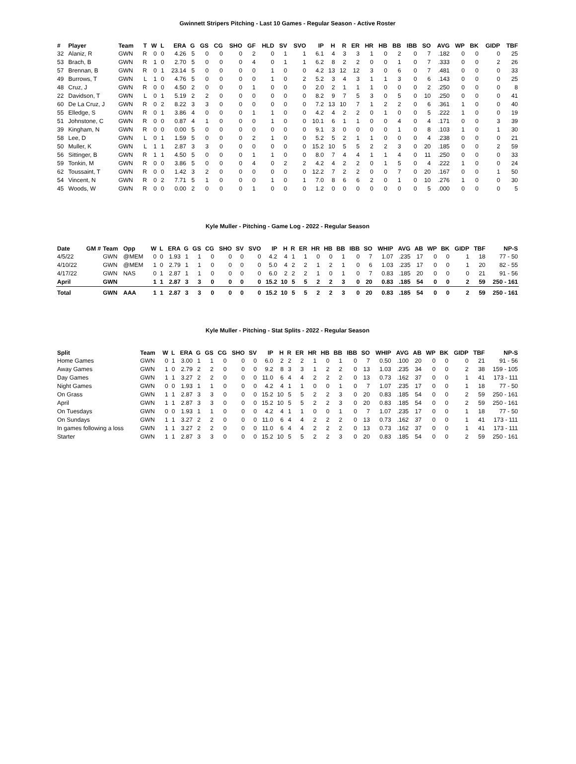Gwinnett Stripers Pitching - Last 10 Games - Regular Season - Active Roster
| # | Player | Team | T | W | L | ERA | G | GS | CG | SHO | GF | HLD | SV | SVO | IP | H | R | ER | HR | HB | BB | IBB | SO | AVG | WP | BK | GIDP | TBF |
| --- | --- | --- | --- | --- | --- | --- | --- | --- | --- | --- | --- | --- | --- | --- | --- | --- | --- | --- | --- | --- | --- | --- | --- | --- | --- | --- | --- | --- |
| 32 | Alaniz, R | GWN | R | 0 | 0 | 4.26 | 5 | 0 | 0 | 0 | 2 | 0 | 1 | 1 | 6.1 | 4 | 3 | 3 | 1 | 0 | 2 | 0 | 7 | .182 | 0 | 0 | 0 | 25 |
| 53 | Brach, B | GWN | R | 1 | 0 | 2.70 | 5 | 0 | 0 | 0 | 4 | 0 | 1 | 1 | 6.2 | 8 | 2 | 2 | 0 | 0 | 1 | 0 | 7 | .333 | 0 | 0 | 2 | 26 |
| 57 | Brennan, B | GWN | R | 0 | 1 | 23.14 | 5 | 0 | 0 | 0 | 0 | 1 | 0 | 0 | 4.2 | 13 | 12 | 12 | 3 | 0 | 6 | 0 | 7 | .481 | 0 | 0 | 0 | 33 |
| 49 | Burrows, T | GWN | L | 1 | 0 | 4.76 | 5 | 0 | 0 | 0 | 0 | 1 | 0 | 2 | 5.2 | 3 | 4 | 3 | 1 | 1 | 3 | 0 | 6 | .143 | 0 | 0 | 0 | 25 |
| 48 | Cruz, J | GWN | R | 0 | 0 | 4.50 | 2 | 0 | 0 | 0 | 1 | 0 | 0 | 0 | 2.0 | 2 | 1 | 1 | 1 | 0 | 0 | 0 | 2 | .250 | 0 | 0 | 0 | 8 |
| 22 | Davidson, T | GWN | L | 0 | 1 | 5.19 | 2 | 2 | 0 | 0 | 0 | 0 | 0 | 0 | 8.2 | 9 | 7 | 5 | 3 | 0 | 5 | 0 | 10 | .250 | 0 | 0 | 0 | 41 |
| 60 | De La Cruz, J | GWN | R | 0 | 2 | 8.22 | 3 | 3 | 0 | 0 | 0 | 0 | 0 | 0 | 7.2 | 13 | 10 | 7 | 1 | 2 | 2 | 0 | 6 | .361 | 1 | 0 | 0 | 40 |
| 55 | Elledge, S | GWN | R | 0 | 1 | 3.86 | 4 | 0 | 0 | 0 | 1 | 1 | 0 | 0 | 4.2 | 4 | 2 | 2 | 0 | 1 | 0 | 0 | 5 | .222 | 1 | 0 | 0 | 19 |
| 51 | Johnstone, C | GWN | R | 0 | 0 | 0.87 | 4 | 1 | 0 | 0 | 0 | 1 | 0 | 0 | 10.1 | 6 | 1 | 1 | 0 | 0 | 4 | 0 | 4 | .171 | 0 | 0 | 3 | 39 |
| 39 | Kingham, N | GWN | R | 0 | 0 | 0.00 | 5 | 0 | 0 | 0 | 0 | 0 | 0 | 0 | 9.1 | 3 | 0 | 0 | 0 | 0 | 1 | 0 | 8 | .103 | 1 | 0 | 1 | 30 |
| 58 | Lee, D | GWN | L | 0 | 1 | 1.59 | 5 | 0 | 0 | 0 | 2 | 1 | 0 | 0 | 5.2 | 5 | 2 | 1 | 1 | 0 | 0 | 0 | 4 | .238 | 0 | 0 | 0 | 21 |
| 50 | Muller, K | GWN | L | 1 | 1 | 2.87 | 3 | 3 | 0 | 0 | 0 | 0 | 0 | 0 | 15.2 | 10 | 5 | 5 | 2 | 2 | 3 | 0 | 20 | .185 | 0 | 0 | 2 | 59 |
| 56 | Sittinger, B | GWN | R | 1 | 1 | 4.50 | 5 | 0 | 0 | 0 | 1 | 1 | 0 | 0 | 8.0 | 7 | 4 | 4 | 1 | 1 | 4 | 0 | 11 | .250 | 0 | 0 | 0 | 33 |
| 59 | Tonkin, M | GWN | R | 0 | 0 | 3.86 | 5 | 0 | 0 | 0 | 4 | 0 | 2 | 2 | 4.2 | 4 | 2 | 2 | 0 | 1 | 5 | 0 | 4 | .222 | 1 | 0 | 0 | 24 |
| 62 | Toussaint, T | GWN | R | 0 | 0 | 1.42 | 3 | 2 | 0 | 0 | 0 | 0 | 0 | 0 | 12.2 | 7 | 2 | 2 | 0 | 0 | 7 | 0 | 20 | .167 | 0 | 0 | 1 | 50 |
| 54 | Vincent, N | GWN | R | 0 | 2 | 7.71 | 5 | 1 | 0 | 0 | 0 | 1 | 0 | 1 | 7.0 | 8 | 6 | 6 | 2 | 0 | 1 | 0 | 10 | .276 | 1 | 0 | 0 | 30 |
| 45 | Woods, W | GWN | R | 0 | 0 | 0.00 | 2 | 0 | 0 | 0 | 1 | 0 | 0 | 0 | 1.2 | 0 | 0 | 0 | 0 | 0 | 0 | 0 | 5 | .000 | 0 | 0 | 0 | 5 |
Kyle Muller - Pitching - Game Log - 2022 - Regular Season
| Date | GM # | Team | Opp | W | L | ERA | G | GS | CG | SHO | SV | SVO | IP | H | R | ER | HR | HB | BB | IBB | SO | WHIP | AVG | AB | WP | BK | GIDP | TBF | NP-S |
| --- | --- | --- | --- | --- | --- | --- | --- | --- | --- | --- | --- | --- | --- | --- | --- | --- | --- | --- | --- | --- | --- | --- | --- | --- | --- | --- | --- | --- | --- |
| 4/5/22 | | GWN | @MEM | 0 | 0 | 1.93 | 1 | 1 | 0 | 0 | 0 | 0 | 4.2 | 4 | 1 | 1 | 0 | 0 | 1 | 0 | 7 | 1.07 | .235 | 17 | 0 | 0 | 1 | 18 | 77 - 50 |
| 4/10/22 | | GWN | @MEM | 1 | 0 | 2.79 | 1 | 1 | 0 | 0 | 0 | 0 | 5.0 | 4 | 2 | 2 | 1 | 2 | 1 | 0 | 6 | 1.03 | .235 | 17 | 0 | 0 | 1 | 20 | 82 - 55 |
| 4/17/22 | | GWN | NAS | 0 | 1 | 2.87 | 1 | 1 | 0 | 0 | 0 | 0 | 6.0 | 2 | 2 | 2 | 1 | 0 | 1 | 0 | 7 | 0.83 | .185 | 20 | 0 | 0 | 0 | 21 | 91 - 56 |
| April | | GWN | | 1 | 1 | 2.87 | 3 | 3 | 0 | 0 | 0 | 0 | 15.2 | 10 | 5 | 5 | 2 | 2 | 3 | 0 | 20 | 0.83 | .185 | 54 | 0 | 0 | 2 | 59 | 250 - 161 |
| Total | | GWN | AAA | 1 | 1 | 2.87 | 3 | 3 | 0 | 0 | 0 | 0 | 15.2 | 10 | 5 | 5 | 2 | 2 | 3 | 0 | 20 | 0.83 | .185 | 54 | 0 | 0 | 2 | 59 | 250 - 161 |
Kyle Muller - Pitching - Stat Splits - 2022 - Regular Season
| Split | Team | W | L | ERA | G | GS | CG | SHO | SV | IP | H | R | ER | HR | HB | BB | IBB | SO | WHIP | AVG | AB | WP | BK | GIDP | TBF | NP-S |
| --- | --- | --- | --- | --- | --- | --- | --- | --- | --- | --- | --- | --- | --- | --- | --- | --- | --- | --- | --- | --- | --- | --- | --- | --- | --- | --- |
| Home Games | GWN | 0 | 1 | 3.00 | 1 | 1 | 0 | 0 | 0 | 6.0 | 2 | 2 | 2 | 1 | 0 | 1 | 0 | 7 | 0.50 | .100 | 20 | 0 | 0 | 0 | 21 | 91 - 56 |
| Away Games | GWN | 1 | 0 | 2.79 | 2 | 2 | 0 | 0 | 0 | 9.2 | 8 | 3 | 3 | 1 | 2 | 2 | 0 | 13 | 1.03 | .235 | 34 | 0 | 0 | 2 | 38 | 159 - 105 |
| Day Games | GWN | 1 | 1 | 3.27 | 2 | 2 | 0 | 0 | 0 | 11.0 | 6 | 4 | 4 | 2 | 2 | 2 | 0 | 13 | 0.73 | .162 | 37 | 0 | 0 | 1 | 41 | 173 - 111 |
| Night Games | GWN | 0 | 0 | 1.93 | 1 | 1 | 0 | 0 | 0 | 4.2 | 4 | 1 | 1 | 0 | 0 | 1 | 0 | 7 | 1.07 | .235 | 17 | 0 | 0 | 1 | 18 | 77 - 50 |
| On Grass | GWN | 1 | 1 | 2.87 | 3 | 3 | 0 | 0 | 0 | 15.2 | 10 | 5 | 5 | 2 | 2 | 3 | 0 | 20 | 0.83 | .185 | 54 | 0 | 0 | 2 | 59 | 250 - 161 |
| April | GWN | 1 | 1 | 2.87 | 3 | 3 | 0 | 0 | 0 | 15.2 | 10 | 5 | 5 | 2 | 2 | 3 | 0 | 20 | 0.83 | .185 | 54 | 0 | 0 | 2 | 59 | 250 - 161 |
| On Tuesdays | GWN | 0 | 0 | 1.93 | 1 | 1 | 0 | 0 | 0 | 4.2 | 4 | 1 | 1 | 0 | 0 | 1 | 0 | 7 | 1.07 | .235 | 17 | 0 | 0 | 1 | 18 | 77 - 50 |
| On Sundays | GWN | 1 | 1 | 3.27 | 2 | 2 | 0 | 0 | 0 | 11.0 | 6 | 4 | 4 | 2 | 2 | 2 | 0 | 13 | 0.73 | .162 | 37 | 0 | 0 | 1 | 41 | 173 - 111 |
| In games following a loss | GWN | 1 | 1 | 3.27 | 2 | 2 | 0 | 0 | 0 | 11.0 | 6 | 4 | 4 | 2 | 2 | 2 | 0 | 13 | 0.73 | .162 | 37 | 0 | 0 | 1 | 41 | 173 - 111 |
| Starter | GWN | 1 | 1 | 2.87 | 3 | 3 | 0 | 0 | 0 | 15.2 | 10 | 5 | 5 | 2 | 2 | 3 | 0 | 20 | 0.83 | .185 | 54 | 0 | 0 | 2 | 59 | 250 - 161 |